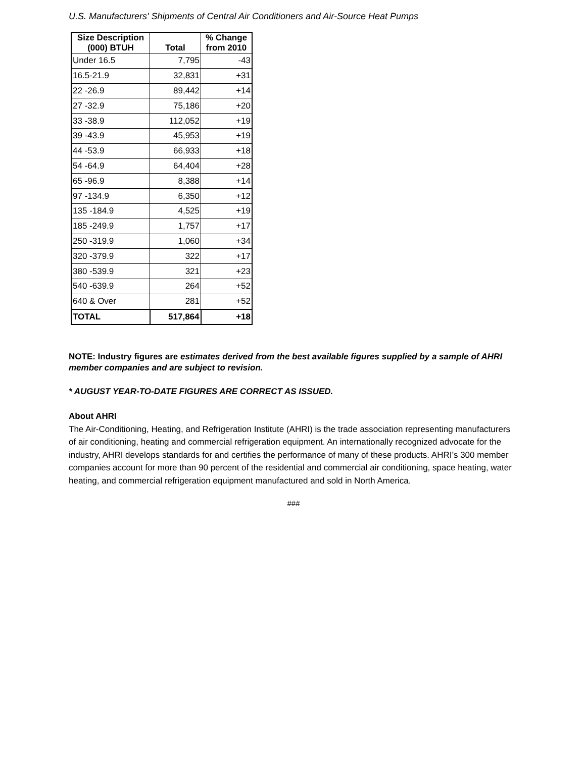U.S. Manufacturers' Shipments of Central Air Conditioners and Air-Source Heat Pumps
| Size Description (000) BTUH | Total | % Change from 2010 |
| --- | --- | --- |
| Under 16.5 | 7,795 | -43 |
| 16.5-21.9 | 32,831 | +31 |
| 22 -26.9 | 89,442 | +14 |
| 27 -32.9 | 75,186 | +20 |
| 33 -38.9 | 112,052 | +19 |
| 39 -43.9 | 45,953 | +19 |
| 44 -53.9 | 66,933 | +18 |
| 54 -64.9 | 64,404 | +28 |
| 65 -96.9 | 8,388 | +14 |
| 97 -134.9 | 6,350 | +12 |
| 135 -184.9 | 4,525 | +19 |
| 185 -249.9 | 1,757 | +17 |
| 250 -319.9 | 1,060 | +34 |
| 320 -379.9 | 322 | +17 |
| 380 -539.9 | 321 | +23 |
| 540 -639.9 | 264 | +52 |
| 640 & Over | 281 | +52 |
| TOTAL | 517,864 | +18 |
NOTE: Industry figures are estimates derived from the best available figures supplied by a sample of AHRI member companies and are subject to revision.
* AUGUST YEAR-TO-DATE FIGURES ARE CORRECT AS ISSUED.
About AHRI
The Air-Conditioning, Heating, and Refrigeration Institute (AHRI) is the trade association representing manufacturers of air conditioning, heating and commercial refrigeration equipment. An internationally recognized advocate for the industry, AHRI develops standards for and certifies the performance of many of these products. AHRI’s 300 member companies account for more than 90 percent of the residential and commercial air conditioning, space heating, water heating, and commercial refrigeration equipment manufactured and sold in North America.
###